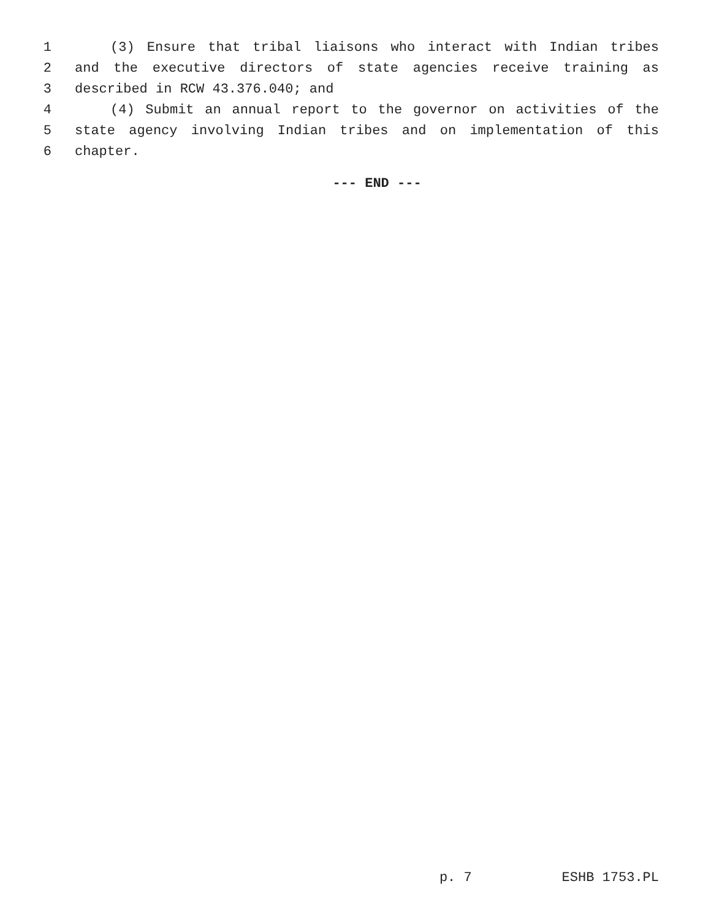1 (3) Ensure that tribal liaisons who interact with Indian tribes
2 and the executive directors of state agencies receive training as
3 described in RCW 43.376.040; and
4 (4) Submit an annual report to the governor on activities of the
5 state agency involving Indian tribes and on implementation of this
6 chapter.
--- END ---
p. 7 ESHB 1753.PL